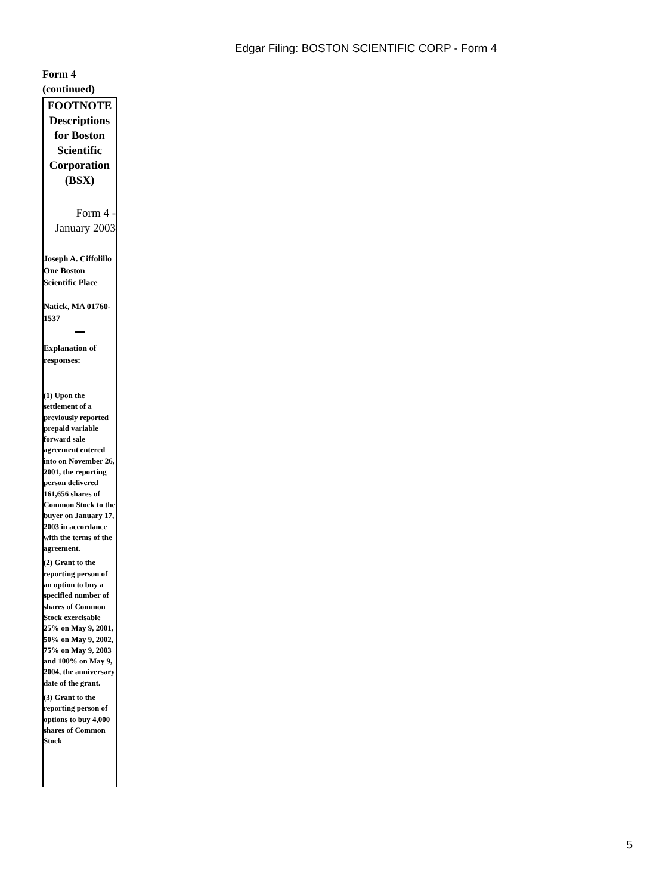Edgar Filing: BOSTON SCIENTIFIC CORP - Form 4
Form 4
(continued)
FOOTNOTE Descriptions for Boston Scientific Corporation (BSX)
Form 4 -
January 2003
Joseph A. Ciffolillo
One Boston Scientific Place
Natick, MA 01760-1537
Explanation of responses:
(1) Upon the settlement of a previously reported prepaid variable forward sale agreement entered into on November 26, 2001, the reporting person delivered 161,656 shares of Common Stock to the buyer on January 17, 2003 in accordance with the terms of the agreement.
(2) Grant to the reporting person of an option to buy a specified number of shares of Common Stock exercisable 25% on May 9, 2001, 50% on May 9, 2002, 75% on May 9, 2003 and 100% on May 9, 2004, the anniversary date of the grant.
(3) Grant to the reporting person of options to buy 4,000 shares of Common Stock
5